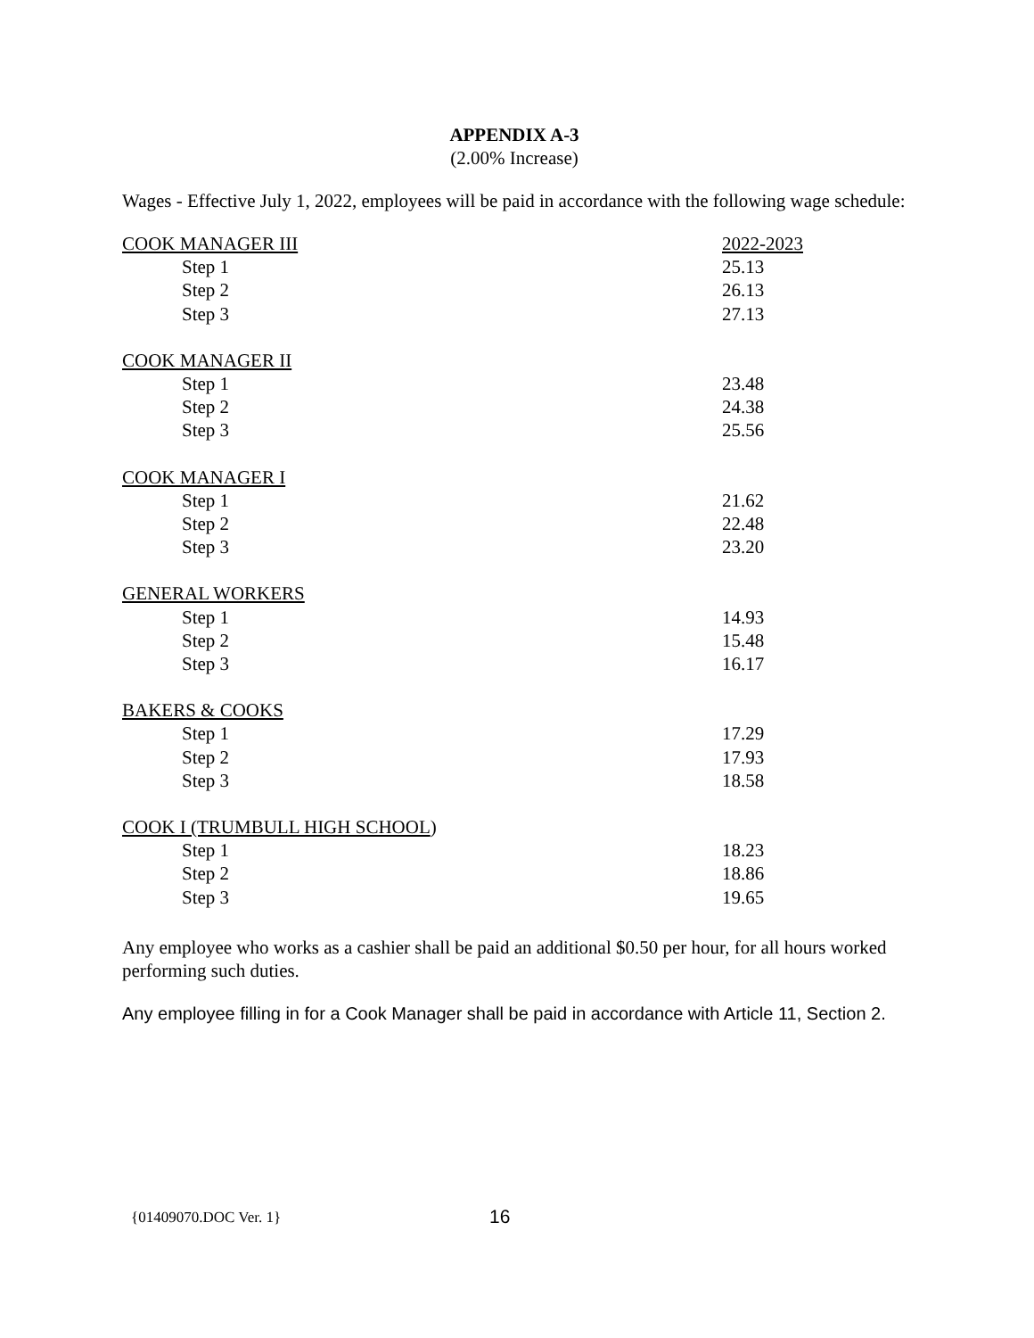APPENDIX A-3
(2.00% Increase)
Wages - Effective July 1, 2022, employees will be paid in accordance with the following wage schedule:
| COOK MANAGER III | 2022-2023 |
| Step 1 | 25.13 |
| Step 2 | 26.13 |
| Step 3 | 27.13 |
| COOK MANAGER II | |
| Step 1 | 23.48 |
| Step 2 | 24.38 |
| Step 3 | 25.56 |
| COOK MANAGER I | |
| Step 1 | 21.62 |
| Step 2 | 22.48 |
| Step 3 | 23.20 |
| GENERAL WORKERS | |
| Step 1 | 14.93 |
| Step 2 | 15.48 |
| Step 3 | 16.17 |
| BAKERS & COOKS | |
| Step 1 | 17.29 |
| Step 2 | 17.93 |
| Step 3 | 18.58 |
| COOK I (TRUMBULL HIGH SCHOOL ) | |
| Step 1 | 18.23 |
| Step 2 | 18.86 |
| Step 3 | 19.65 |
Any employee who works as a cashier shall be paid an additional $0.50 per hour, for all hours worked performing such duties.
Any employee filling in for a Cook Manager shall be paid in accordance with Article 11, Section 2.
{01409070.DOC Ver. 1} 16